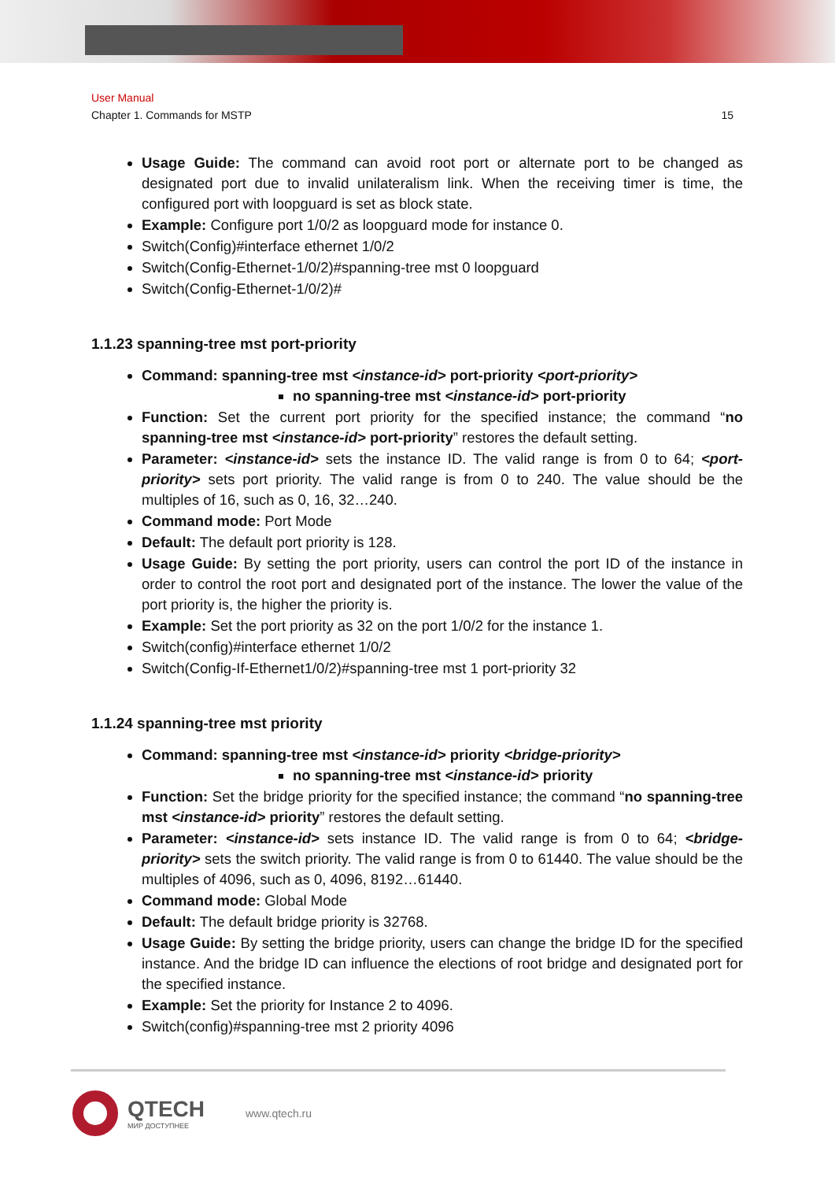User Manual
Chapter 1. Commands for MSTP 15
Usage Guide: The command can avoid root port or alternate port to be changed as designated port due to invalid unilateralism link. When the receiving timer is time, the configured port with loopguard is set as block state.
Example: Configure port 1/0/2 as loopguard mode for instance 0.
Switch(Config)#interface ethernet 1/0/2
Switch(Config-Ethernet-1/0/2)#spanning-tree mst 0 loopguard
Switch(Config-Ethernet-1/0/2)#
1.1.23 spanning-tree mst port-priority
Command: spanning-tree mst <instance-id> port-priority <port-priority>
no spanning-tree mst <instance-id> port-priority
Function: Set the current port priority for the specified instance; the command “no spanning-tree mst <instance-id> port-priority” restores the default setting.
Parameter: <instance-id> sets the instance ID. The valid range is from 0 to 64; <port-priority> sets port priority. The valid range is from 0 to 240. The value should be the multiples of 16, such as 0, 16, 32…240.
Command mode: Port Mode
Default: The default port priority is 128.
Usage Guide: By setting the port priority, users can control the port ID of the instance in order to control the root port and designated port of the instance. The lower the value of the port priority is, the higher the priority is.
Example: Set the port priority as 32 on the port 1/0/2 for the instance 1.
Switch(config)#interface ethernet 1/0/2
Switch(Config-If-Ethernet1/0/2)#spanning-tree mst 1 port-priority 32
1.1.24 spanning-tree mst priority
Command: spanning-tree mst <instance-id> priority <bridge-priority>
no spanning-tree mst <instance-id> priority
Function: Set the bridge priority for the specified instance; the command “no spanning-tree mst <instance-id> priority” restores the default setting.
Parameter: <instance-id> sets instance ID. The valid range is from 0 to 64; <bridge-priority> sets the switch priority. The valid range is from 0 to 61440. The value should be the multiples of 4096, such as 0, 4096, 8192…61440.
Command mode: Global Mode
Default: The default bridge priority is 32768.
Usage Guide: By setting the bridge priority, users can change the bridge ID for the specified instance. And the bridge ID can influence the elections of root bridge and designated port for the specified instance.
Example: Set the priority for Instance 2 to 4096.
Switch(config)#spanning-tree mst 2 priority 4096
QTECH
МИР ДОСТУПНЕЕ
www.qtech.ru